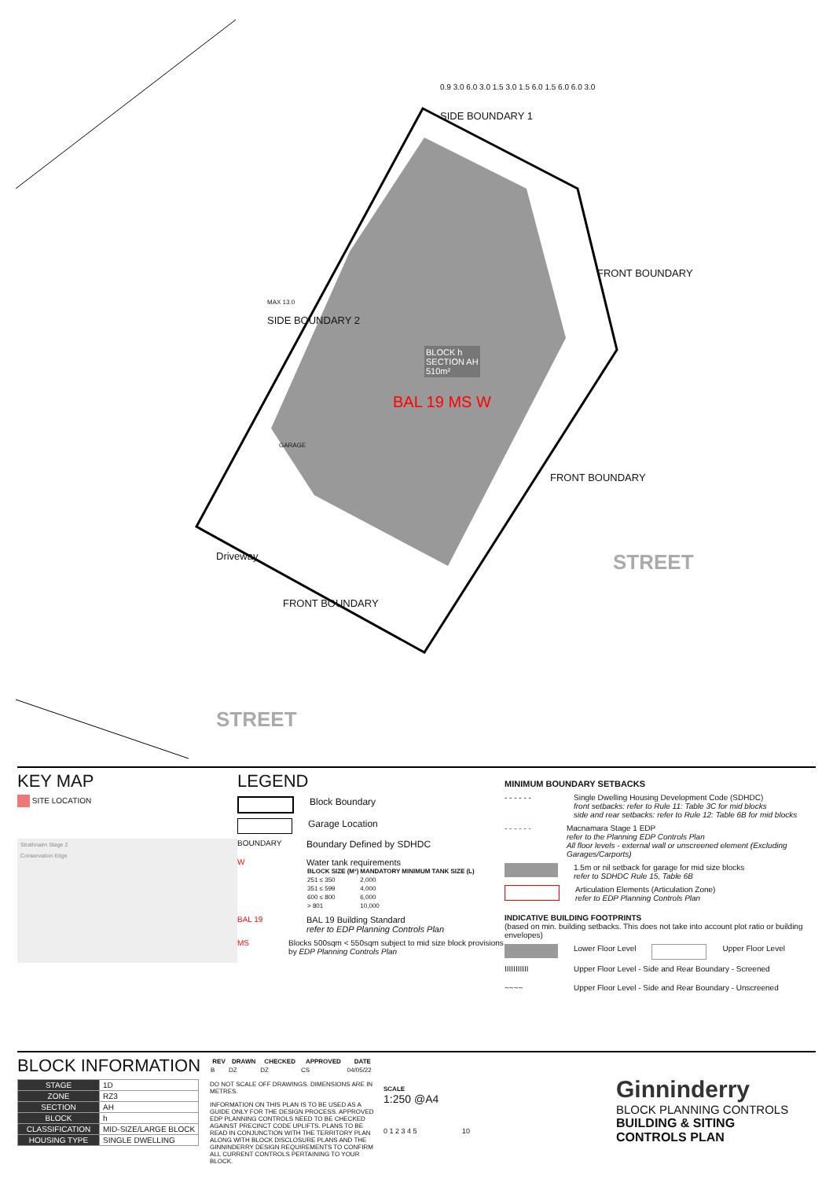SIDE BOUNDARY 1
FRONT BOUNDARY
SIDE BOUNDARY 2
FRONT BOUNDARY
Driveway
FRONT BOUNDARY
BLOCK h
SECTION AH
510m²
BAL 19 MS W
GARAGE
MAX 13.0
STREET
STREET
0.9 3.0 6.0 3.0 1.5 3.0 1.5 6.0 1.5 6.0 6.0 3.0
KEY MAP
SITE LOCATION
Strathnairn Stage 2
Conservation Edge
LEGEND
Block Boundary
Garage Location
BOUNDARY Boundary Defined by SDHDC
W
Water tank requirements
| BLOCK SIZE (M²) | MANDATORY MINIMUM TANK SIZE (L) |
| --- | --- |
| 251 ≤ 350 | 2,000 |
| 351 ≤ 599 | 4,000 |
| 600 ≤ 800 | 6,000 |
| > 801 | 10,000 |
BAL 19
BAL 19 Building Standard
refer to EDP Planning Controls Plan
MS
Blocks 500sqm < 550sqm subject to mid size block provisions by EDP Planning Controls Plan
MINIMUM BOUNDARY SETBACKS
- - - - - -
Single Dwelling Housing Development Code (SDHDC)
front setbacks: refer to Rule 11: Table 3C for mid blocks
side and rear setbacks: refer to Rule 12: Table 6B for mid blocks
- - - - - -
Macnamara Stage 1 EDP
refer to the Planning EDP Controls Plan
All floor levels - external wall or unscreened element (Excluding Garages/Carports)
1.5m or nil setback for garage for mid size blocks
refer to SDHDC Rule 15, Table 6B
Articulation Elements (Articulation Zone)
refer to EDP Planning Controls Plan
INDICATIVE BUILDING FOOTPRINTS
(based on min. building setbacks. This does not take into account plot ratio or building envelopes)
Lower Floor Level Upper Floor Level
IIIIIIIIIII Upper Floor Level - Side and Rear Boundary - Screened
~~~~ Upper Floor Level - Side and Rear Boundary - Unscreened
BLOCK INFORMATION
| STAGE | 1D |
| ZONE | RZ3 |
| SECTION | AH |
| BLOCK | h |
| CLASSIFICATION | MID-SIZE/LARGE BLOCK |
| HOUSING TYPE | SINGLE DWELLING |
| REV | DRAWN | CHECKED | APPROVED | DATE |
| --- | --- | --- | --- | --- |
| B | DZ | DZ | CS | 04/05/22 |
DO NOT SCALE OFF DRAWINGS. DIMENSIONS ARE IN METRES.
INFORMATION ON THIS PLAN IS TO BE USED AS A GUIDE ONLY FOR THE DESIGN PROCESS. APPROVED EDP PLANNING CONTROLS NEED TO BE CHECKED AGAINST PRECINCT CODE UPLIFTS. PLANS TO BE READ IN CONJUNCTION WITH THE TERRITORY PLAN ALONG WITH BLOCK DISCLOSURE PLANS AND THE GINNINDERRY DESIGN REQUIREMENTS TO CONFIRM ALL CURRENT CONTROLS PERTAINING TO YOUR BLOCK.
SCALE
1:250 @A4
0 1 2 3 4 5 10
Ginninderry
BLOCK PLANNING CONTROLS
BUILDING & SITING CONTROLS PLAN